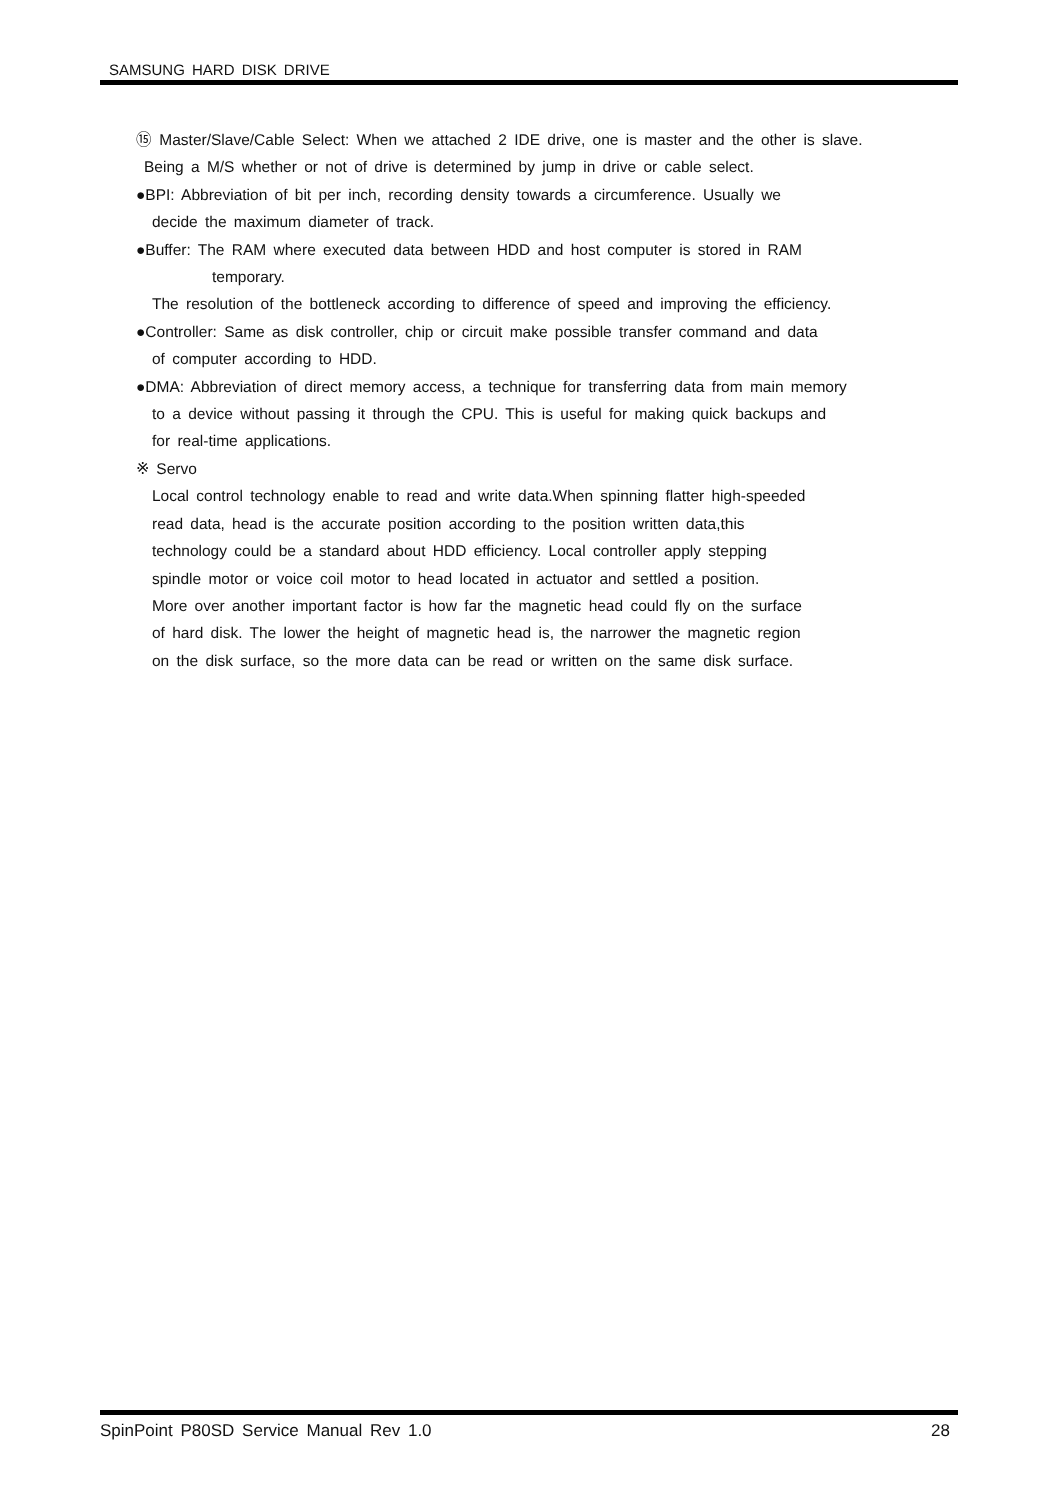SAMSUNG HARD DISK DRIVE
⑮ Master/Slave/Cable Select: When we attached 2 IDE drive, one is master and the other is slave.
Being a M/S whether or not of drive is determined by jump in drive or cable select.
●BPI: Abbreviation of bit per inch, recording density towards a circumference. Usually we
decide the maximum diameter of track.
●Buffer: The RAM where executed data between HDD and host computer is stored in RAM
temporary.
The resolution of the bottleneck according to difference of speed and improving the efficiency.
●Controller: Same as disk controller, chip or circuit make possible transfer command and data
of computer according to HDD.
●DMA: Abbreviation of direct memory access, a technique for transferring data from main memory
to a device without passing it through the CPU. This is useful for making quick backups and
for real-time applications.
※ Servo
Local control technology enable to read and write data.When spinning flatter high-speeded
read data, head is the accurate position according to the position written data,this
technology could be a standard about HDD efficiency. Local controller apply stepping
spindle motor or voice coil motor to head located in actuator and settled a position.
More over another important factor is how far the magnetic head could fly on the surface
of hard disk. The lower the height of magnetic head is, the narrower the magnetic region
on the disk surface, so the more data can be read or written on the same disk surface.
SpinPoint P80SD Service Manual Rev 1.0 28